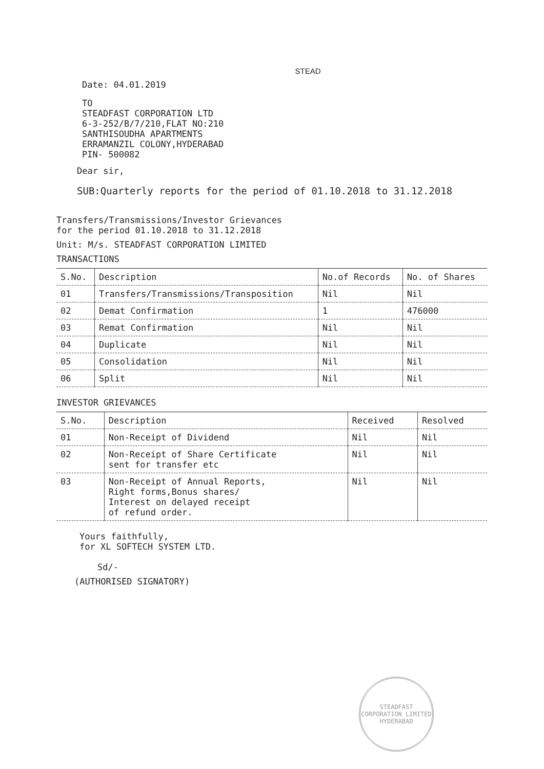STEAD
Date: 04.01.2019
TO
STEADFAST CORPORATION LTD
6-3-252/B/7/210,FLAT NO:210
SANTHISOUDHA APARTMENTS
ERRAMANZIL COLONY,HYDERABAD
PIN- 500082
Dear sir,
SUB:Quarterly reports for the period of 01.10.2018 to 31.12.2018
Transfers/Transmissions/Investor Grievances
for the period 01.10.2018 to 31.12.2018
Unit: M/s. STEADFAST CORPORATION LIMITED
TRANSACTIONS
| S.No. | Description | No.of Records | No. of Shares |
| --- | --- | --- | --- |
| 01 | Transfers/Transmissions/Transposition | Nil | Nil |
| 02 | Demat Confirmation | 1 | 476000 |
| 03 | Remat Confirmation | Nil | Nil |
| 04 | Duplicate | Nil | Nil |
| 05 | Consolidation | Nil | Nil |
| 06 | Split | Nil | Nil |
INVESTOR GRIEVANCES
| S.No. | Description | Received | Resolved |
| --- | --- | --- | --- |
| 01 | Non-Receipt of Dividend | Nil | Nil |
| 02 | Non-Receipt of Share Certificate sent for transfer etc | Nil | Nil |
| 03 | Non-Receipt of Annual Reports, Right forms,Bonus shares/ Interest on delayed receipt of refund order. | Nil | Nil |
Yours faithfully,
for XL SOFTECH SYSTEM LTD.
Sd/-
(AUTHORISED SIGNATORY)
STEADFAST CORPORATION LIMITED
HYDERABAD